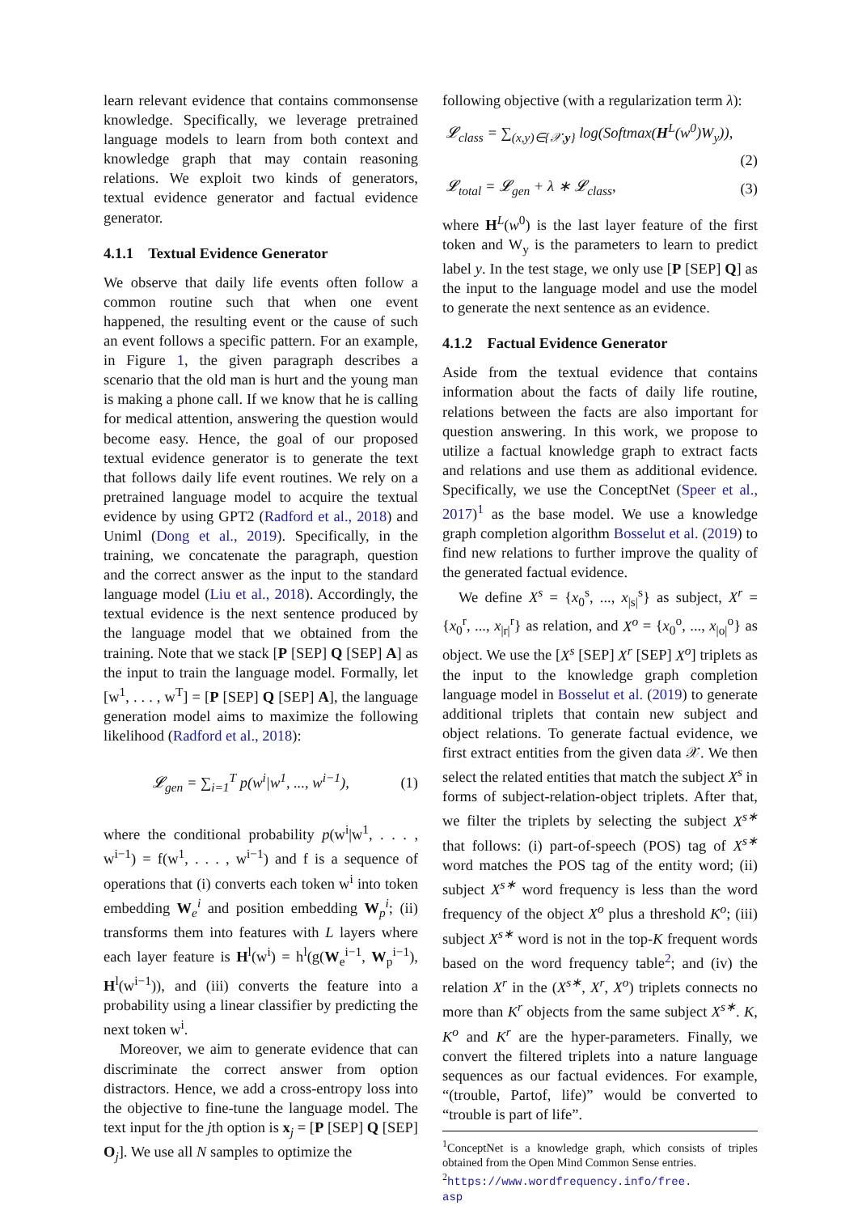learn relevant evidence that contains commonsense knowledge. Specifically, we leverage pretrained language models to learn from both context and knowledge graph that may contain reasoning relations. We exploit two kinds of generators, textual evidence generator and factual evidence generator.
4.1.1 Textual Evidence Generator
We observe that daily life events often follow a common routine such that when one event happened, the resulting event or the cause of such an event follows a specific pattern. For an example, in Figure 1, the given paragraph describes a scenario that the old man is hurt and the young man is making a phone call. If we know that he is calling for medical attention, answering the question would become easy. Hence, the goal of our proposed textual evidence generator is to generate the text that follows daily life event routines. We rely on a pretrained language model to acquire the textual evidence by using GPT2 (Radford et al., 2018) and Uniml (Dong et al., 2019). Specifically, in the training, we concatenate the paragraph, question and the correct answer as the input to the standard language model (Liu et al., 2018). Accordingly, the textual evidence is the next sentence produced by the language model that we obtained from the training. Note that we stack [P [SEP] Q [SEP] A] as the input to train the language model. Formally, let [w<sup>1</sup>, . . . , w<sup>T</sup>] = [P [SEP] Q [SEP] A], the language generation model aims to maximize the following likelihood (Radford et al., 2018):
𝓛<sub>gen</sub> = ∑<sub>i=1</sub><sup>T</sup> p(w<sup>i</sup>|w<sup>1</sup>, ..., w<sup>i−1</sup>), (1)
where the conditional probability p(w<sup>i</sup>|w<sup>1</sup>, . . . , w<sup>i−1</sup>) = f(w<sup>1</sup>, . . . , w<sup>i−1</sup>) and f is a sequence of operations that (i) converts each token w<sup>i</sup> into token embedding W<sub>e</sub><sup>i</sup> and position embedding W<sub>p</sub><sup>i</sup>; (ii) transforms them into features with L layers where each layer feature is H<sup>l</sup>(w<sup>i</sup>) = h<sup>l</sup>(g(W<sub>e</sub><sup>i−1</sup>, W<sub>p</sub><sup>i−1</sup>), H<sup>l</sup>(w<sup>i−1</sup>)), and (iii) converts the feature into a probability using a linear classifier by predicting the next token w<sup>i</sup>.
Moreover, we aim to generate evidence that can discriminate the correct answer from option distractors. Hence, we add a cross-entropy loss into the objective to fine-tune the language model. The text input for the jth option is x<sub>j</sub> = [P [SEP] Q [SEP] O<sub>j</sub>]. We use all N samples to optimize the
following objective (with a regularization term λ):
𝓛<sub>class</sub> = ∑<sub>(x,y)∈{𝒳,y}</sub> log(Softmax(H<sup>L</sup>(w<sup>0</sup>)W<sub>y</sub>)),
(2)
𝓛<sub>total</sub> = 𝓛<sub>gen</sub> + λ ∗ 𝓛<sub>class</sub>, (3)
where H<sup>L</sup>(w<sup>0</sup>) is the last layer feature of the first token and W<sub>y</sub> is the parameters to learn to predict label y. In the test stage, we only use [P [SEP] Q] as the input to the language model and use the model to generate the next sentence as an evidence.
4.1.2 Factual Evidence Generator
Aside from the textual evidence that contains information about the facts of daily life routine, relations between the facts are also important for question answering. In this work, we propose to utilize a factual knowledge graph to extract facts and relations and use them as additional evidence. Specifically, we use the ConceptNet (Speer et al., 2017)<sup>1</sup> as the base model. We use a knowledge graph completion algorithm Bosselut et al. (2019) to find new relations to further improve the quality of the generated factual evidence.
We define X<sup>s</sup> = {x<sub>0</sub><sup>s</sup>, ..., x<sub>|s|</sub><sup>s</sup>} as subject, X<sup>r</sup> = {x<sub>0</sub><sup>r</sup>, ..., x<sub>|r|</sub><sup>r</sup>} as relation, and X<sup>o</sup> = {x<sub>0</sub><sup>o</sup>, ..., x<sub>|o|</sub><sup>o</sup>} as object. We use the [X<sup>s</sup> [SEP] X<sup>r</sup> [SEP] X<sup>o</sup>] triplets as the input to the knowledge graph completion language model in Bosselut et al. (2019) to generate additional triplets that contain new subject and object relations. To generate factual evidence, we first extract entities from the given data 𝒳. We then select the related entities that match the subject X<sup>s</sup> in forms of subject-relation-object triplets. After that, we filter the triplets by selecting the subject X<sup>s∗</sup> that follows: (i) part-of-speech (POS) tag of X<sup>s∗</sup> word matches the POS tag of the entity word; (ii) subject X<sup>s∗</sup> word frequency is less than the word frequency of the object X<sup>o</sup> plus a threshold K<sup>o</sup>; (iii) subject X<sup>s∗</sup> word is not in the top-K frequent words based on the word frequency table<sup>2</sup>; and (iv) the relation X<sup>r</sup> in the (X<sup>s∗</sup>, X<sup>r</sup>, X<sup>o</sup>) triplets connects no more than K<sup>r</sup> objects from the same subject X<sup>s∗</sup>. K, K<sup>o</sup> and K<sup>r</sup> are the hyper-parameters. Finally, we convert the filtered triplets into a nature language sequences as our factual evidences. For example, “(trouble, Partof, life)” would be converted to “trouble is part of life”.
<sup>1</sup> ConceptNet is a knowledge graph, which consists of triples obtained from the Open Mind Common Sense entries.
<sup>2</sup> https://www.wordfrequency.info/free.
asp